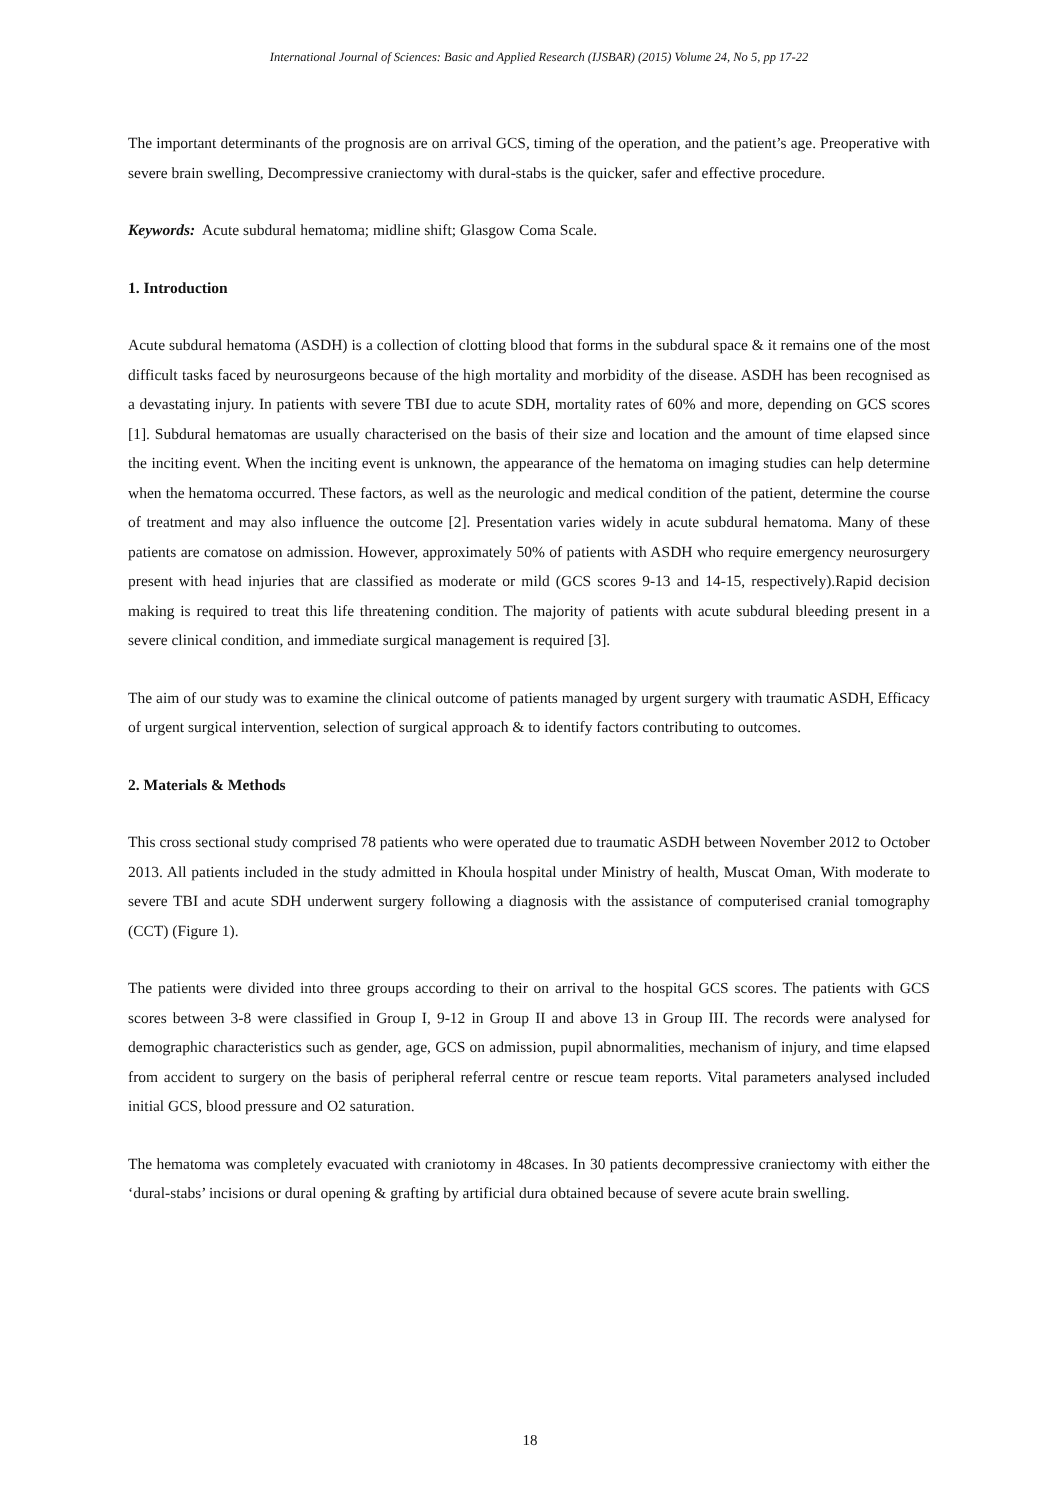International Journal of Sciences: Basic and Applied Research (IJSBAR) (2015) Volume 24, No 5, pp 17-22
The important determinants of the prognosis are on arrival GCS, timing of the operation, and the patient’s age. Preoperative with severe brain swelling, Decompressive craniectomy with dural-stabs is the quicker, safer and effective procedure.
Keywords: Acute subdural hematoma; midline shift; Glasgow Coma Scale.
1. Introduction
Acute subdural hematoma (ASDH) is a collection of clotting blood that forms in the subdural space & it remains one of the most difficult tasks faced by neurosurgeons because of the high mortality and morbidity of the disease. ASDH has been recognised as a devastating injury. In patients with severe TBI due to acute SDH, mortality rates of 60% and more, depending on GCS scores [1]. Subdural hematomas are usually characterised on the basis of their size and location and the amount of time elapsed since the inciting event. When the inciting event is unknown, the appearance of the hematoma on imaging studies can help determine when the hematoma occurred. These factors, as well as the neurologic and medical condition of the patient, determine the course of treatment and may also influence the outcome [2]. Presentation varies widely in acute subdural hematoma. Many of these patients are comatose on admission. However, approximately 50% of patients with ASDH who require emergency neurosurgery present with head injuries that are classified as moderate or mild (GCS scores 9-13 and 14-15, respectively).Rapid decision making is required to treat this life threatening condition. The majority of patients with acute subdural bleeding present in a severe clinical condition, and immediate surgical management is required [3].
The aim of our study was to examine the clinical outcome of patients managed by urgent surgery with traumatic ASDH, Efficacy of urgent surgical intervention, selection of surgical approach & to identify factors contributing to outcomes.
2. Materials & Methods
This cross sectional study comprised 78 patients who were operated due to traumatic ASDH between November 2012 to October 2013. All patients included in the study admitted in Khoula hospital under Ministry of health, Muscat Oman, With moderate to severe TBI and acute SDH underwent surgery following a diagnosis with the assistance of computerised cranial tomography (CCT) (Figure 1).
The patients were divided into three groups according to their on arrival to the hospital GCS scores. The patients with GCS scores between 3-8 were classified in Group I, 9-12 in Group II and above 13 in Group III. The records were analysed for demographic characteristics such as gender, age, GCS on admission, pupil abnormalities, mechanism of injury, and time elapsed from accident to surgery on the basis of peripheral referral centre or rescue team reports. Vital parameters analysed included initial GCS, blood pressure and O2 saturation.
The hematoma was completely evacuated with craniotomy in 48cases. In 30 patients decompressive craniectomy with either the ‘dural-stabs’ incisions or dural opening & grafting by artificial dura obtained because of severe acute brain swelling.
18